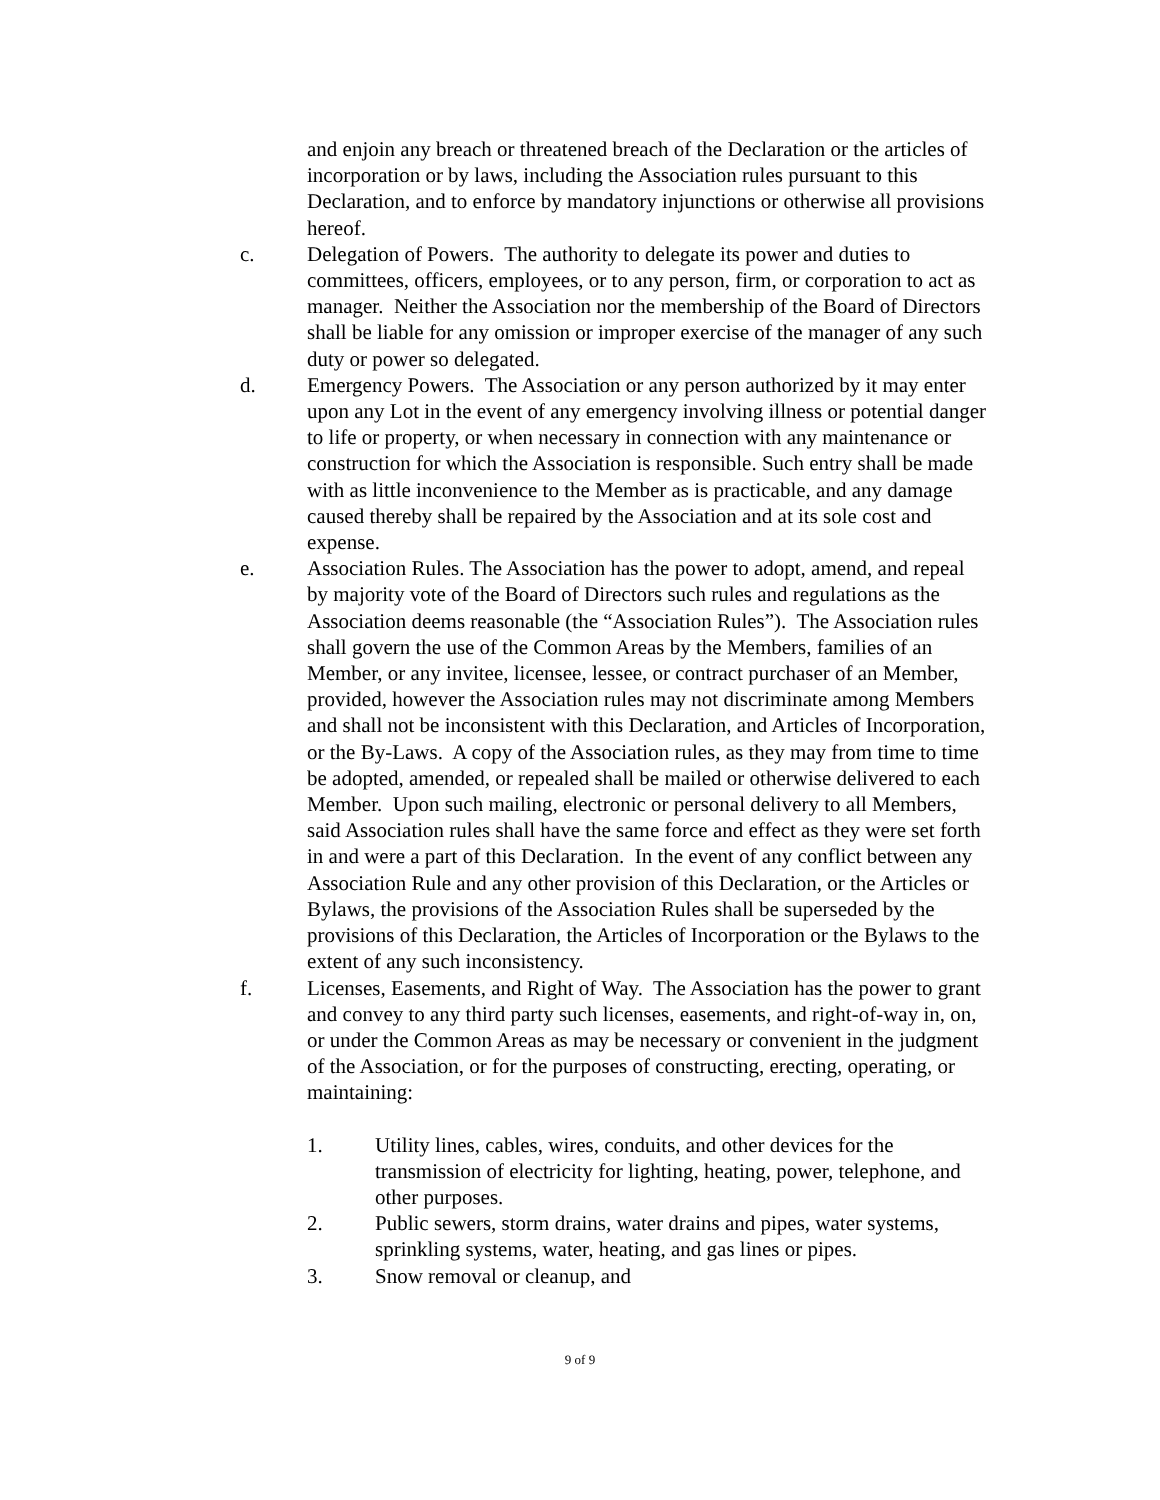and enjoin any breach or threatened breach of the Declaration or the articles of incorporation or by laws, including the Association rules pursuant to this Declaration, and to enforce by mandatory injunctions or otherwise all provisions hereof.
c. Delegation of Powers. The authority to delegate its power and duties to committees, officers, employees, or to any person, firm, or corporation to act as manager. Neither the Association nor the membership of the Board of Directors shall be liable for any omission or improper exercise of the manager of any such duty or power so delegated.
d. Emergency Powers. The Association or any person authorized by it may enter upon any Lot in the event of any emergency involving illness or potential danger to life or property, or when necessary in connection with any maintenance or construction for which the Association is responsible. Such entry shall be made with as little inconvenience to the Member as is practicable, and any damage caused thereby shall be repaired by the Association and at its sole cost and expense.
e. Association Rules. The Association has the power to adopt, amend, and repeal by majority vote of the Board of Directors such rules and regulations as the Association deems reasonable (the “Association Rules”). The Association rules shall govern the use of the Common Areas by the Members, families of an Member, or any invitee, licensee, lessee, or contract purchaser of an Member, provided, however the Association rules may not discriminate among Members and shall not be inconsistent with this Declaration, and Articles of Incorporation, or the By-Laws. A copy of the Association rules, as they may from time to time be adopted, amended, or repealed shall be mailed or otherwise delivered to each Member. Upon such mailing, electronic or personal delivery to all Members, said Association rules shall have the same force and effect as they were set forth in and were a part of this Declaration. In the event of any conflict between any Association Rule and any other provision of this Declaration, or the Articles or Bylaws, the provisions of the Association Rules shall be superseded by the provisions of this Declaration, the Articles of Incorporation or the Bylaws to the extent of any such inconsistency.
f. Licenses, Easements, and Right of Way. The Association has the power to grant and convey to any third party such licenses, easements, and right-of-way in, on, or under the Common Areas as may be necessary or convenient in the judgment of the Association, or for the purposes of constructing, erecting, operating, or maintaining:
1. Utility lines, cables, wires, conduits, and other devices for the transmission of electricity for lighting, heating, power, telephone, and other purposes.
2. Public sewers, storm drains, water drains and pipes, water systems, sprinkling systems, water, heating, and gas lines or pipes.
3. Snow removal or cleanup, and
9 of 9